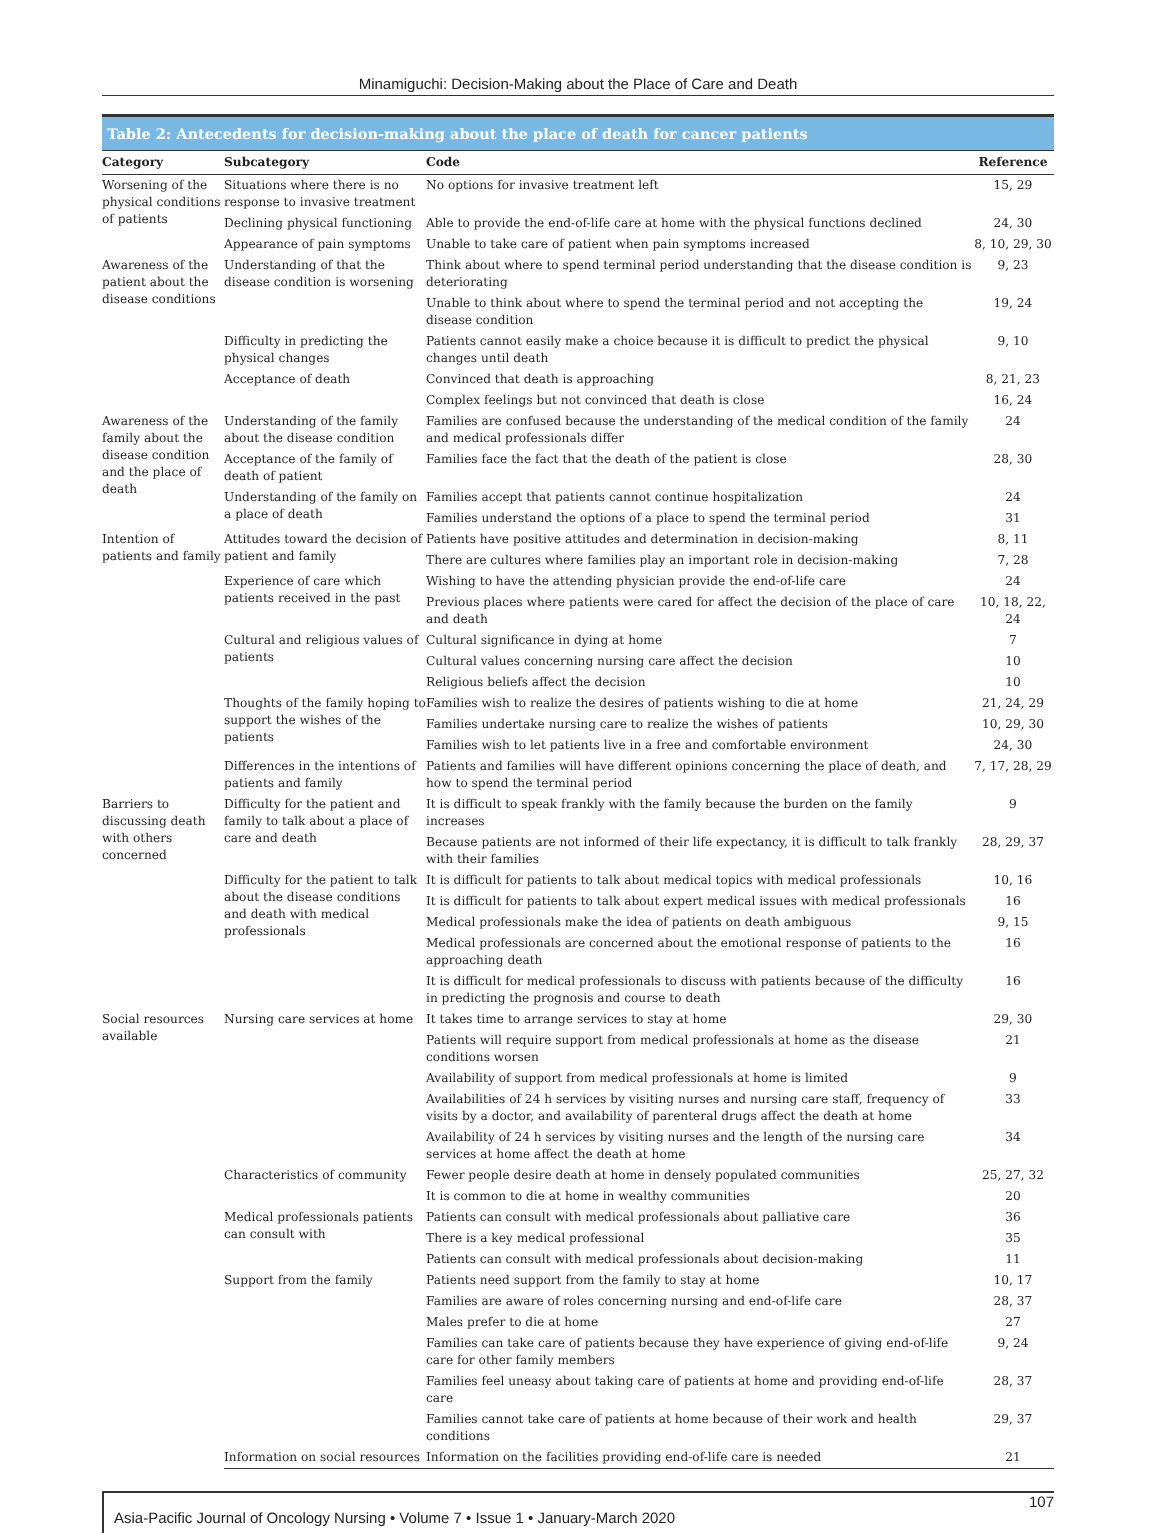Minamiguchi: Decision-Making about the Place of Care and Death
Table 2: Antecedents for decision-making about the place of death for cancer patients
| Category | Subcategory | Code | Reference |
| --- | --- | --- | --- |
| Worsening of the physical conditions of patients | Situations where there is no response to invasive treatment | No options for invasive treatment left | 15, 29 |
| | Declining physical functioning | Able to provide the end-of-life care at home with the physical functions declined | 24, 30 |
| | Appearance of pain symptoms | Unable to take care of patient when pain symptoms increased | 8, 10, 29, 30 |
| Awareness of the patient about the disease conditions | Understanding of that the disease condition is worsening | Think about where to spend terminal period understanding that the disease condition is deteriorating | 9, 23 |
| | | Unable to think about where to spend the terminal period and not accepting the disease condition | 19, 24 |
| | Difficulty in predicting the physical changes | Patients cannot easily make a choice because it is difficult to predict the physical changes until death | 9, 10 |
| | Acceptance of death | Convinced that death is approaching | 8, 21, 23 |
| | | Complex feelings but not convinced that death is close | 16, 24 |
| Awareness of the family about the disease condition and the place of death | Understanding of the family about the disease condition | Families are confused because the understanding of the medical condition of the family and medical professionals differ | 24 |
| | Acceptance of the family of death of patient | Families face the fact that the death of the patient is close | 28, 30 |
| | Understanding of the family on a place of death | Families accept that patients cannot continue hospitalization | 24 |
| | | Families understand the options of a place to spend the terminal period | 31 |
| Intention of patients and family | Attitudes toward the decision of patient and family | Patients have positive attitudes and determination in decision-making | 8, 11 |
| | | There are cultures where families play an important role in decision-making | 7, 28 |
| | Experience of care which patients received in the past | Wishing to have the attending physician provide the end-of-life care | 24 |
| | | Previous places where patients were cared for affect the decision of the place of care and death | 10, 18, 22, 24 |
| | Cultural and religious values of patients | Cultural significance in dying at home | 7 |
| | | Cultural values concerning nursing care affect the decision | 10 |
| | | Religious beliefs affect the decision | 10 |
| | Thoughts of the family hoping to support the wishes of the patients | Families wish to realize the desires of patients wishing to die at home | 21, 24, 29 |
| | | Families undertake nursing care to realize the wishes of patients | 10, 29, 30 |
| | | Families wish to let patients live in a free and comfortable environment | 24, 30 |
| | Differences in the intentions of patients and family | Patients and families will have different opinions concerning the place of death, and how to spend the terminal period | 7, 17, 28, 29 |
| Barriers to discussing death with others concerned | Difficulty for the patient and family to talk about a place of care and death | It is difficult to speak frankly with the family because the burden on the family increases | 9 |
| | | Because patients are not informed of their life expectancy, it is difficult to talk frankly with their families | 28, 29, 37 |
| | Difficulty for the patient to talk about the disease conditions and death with medical professionals | It is difficult for patients to talk about medical topics with medical professionals | 10, 16 |
| | | It is difficult for patients to talk about expert medical issues with medical professionals | 16 |
| | | Medical professionals make the idea of patients on death ambiguous | 9, 15 |
| | | Medical professionals are concerned about the emotional response of patients to the approaching death | 16 |
| | | It is difficult for medical professionals to discuss with patients because of the difficulty in predicting the prognosis and course to death | 16 |
| Social resources available | Nursing care services at home | It takes time to arrange services to stay at home | 29, 30 |
| | | Patients will require support from medical professionals at home as the disease conditions worsen | 21 |
| | | Availability of support from medical professionals at home is limited | 9 |
| | | Availabilities of 24 h services by visiting nurses and nursing care staff, frequency of visits by a doctor, and availability of parenteral drugs affect the death at home | 33 |
| | | Availability of 24 h services by visiting nurses and the length of the nursing care services at home affect the death at home | 34 |
| | Characteristics of community | Fewer people desire death at home in densely populated communities | 25, 27, 32 |
| | | It is common to die at home in wealthy communities | 20 |
| | Medical professionals patients can consult with | Patients can consult with medical professionals about palliative care | 36 |
| | | There is a key medical professional | 35 |
| | | Patients can consult with medical professionals about decision-making | 11 |
| | Support from the family | Patients need support from the family to stay at home | 10, 17 |
| | | Families are aware of roles concerning nursing and end-of-life care | 28, 37 |
| | | Males prefer to die at home | 27 |
| | | Families can take care of patients because they have experience of giving end-of-life care for other family members | 9, 24 |
| | | Families feel uneasy about taking care of patients at home and providing end-of-life care | 28, 37 |
| | | Families cannot take care of patients at home because of their work and health conditions | 29, 37 |
| | Information on social resources | Information on the facilities providing end-of-life care is needed | 21 |
Asia-Pacific Journal of Oncology Nursing • Volume 7 • Issue 1 • January-March 2020 107